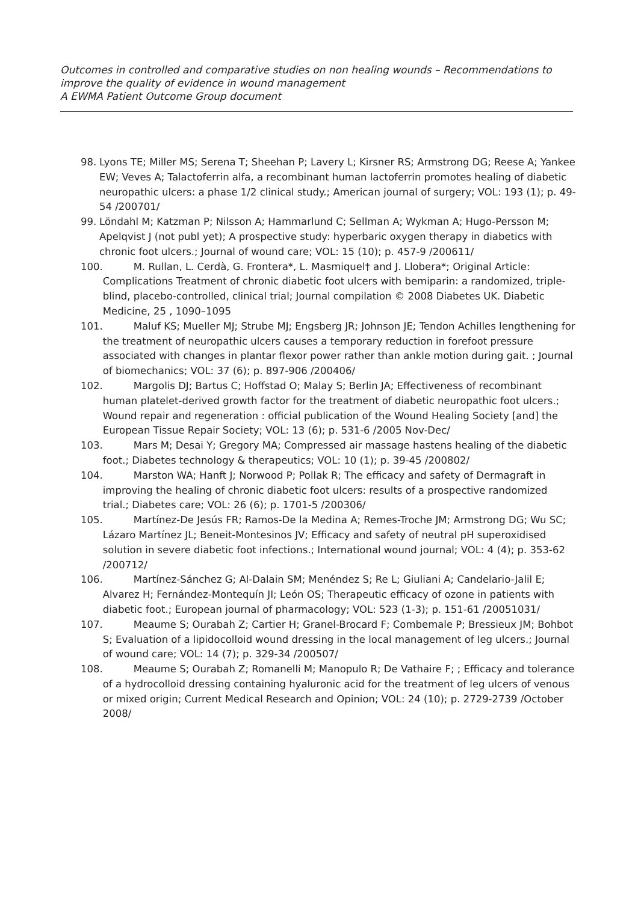Outcomes in controlled and comparative studies on non healing wounds – Recommendations to improve the quality of evidence in wound management
A EWMA Patient Outcome Group document
98. Lyons TE; Miller MS; Serena T; Sheehan P; Lavery L; Kirsner RS; Armstrong DG; Reese A; Yankee EW; Veves A; Talactoferrin alfa, a recombinant human lactoferrin promotes healing of diabetic neuropathic ulcers: a phase 1/2 clinical study.; American journal of surgery; VOL: 193 (1); p. 49-54 /200701/
99. Löndahl M; Katzman P; Nilsson A; Hammarlund C; Sellman A; Wykman A; Hugo-Persson M; Apelqvist J (not publ yet); A prospective study: hyperbaric oxygen therapy in diabetics with chronic foot ulcers.; Journal of wound care; VOL: 15 (10); p. 457-9 /200611/
100. M. Rullan, L. Cerdà, G. Frontera*, L. Masmiquel† and J. Llobera*; Original Article: Complications Treatment of chronic diabetic foot ulcers with bemiparin: a randomized, triple-blind, placebo-controlled, clinical trial; Journal compilation © 2008 Diabetes UK. Diabetic Medicine, 25 , 1090–1095
101. Maluf KS; Mueller MJ; Strube MJ; Engsberg JR; Johnson JE; Tendon Achilles lengthening for the treatment of neuropathic ulcers causes a temporary reduction in forefoot pressure associated with changes in plantar flexor power rather than ankle motion during gait. ; Journal of biomechanics; VOL: 37 (6); p. 897-906 /200406/
102. Margolis DJ; Bartus C; Hoffstad O; Malay S; Berlin JA; Effectiveness of recombinant human platelet-derived growth factor for the treatment of diabetic neuropathic foot ulcers.; Wound repair and regeneration : official publication of the Wound Healing Society [and] the European Tissue Repair Society; VOL: 13 (6); p. 531-6 /2005 Nov-Dec/
103. Mars M; Desai Y; Gregory MA; Compressed air massage hastens healing of the diabetic foot.; Diabetes technology & therapeutics; VOL: 10 (1); p. 39-45 /200802/
104. Marston WA; Hanft J; Norwood P; Pollak R; The efficacy and safety of Dermagraft in improving the healing of chronic diabetic foot ulcers: results of a prospective randomized trial.; Diabetes care; VOL: 26 (6); p. 1701-5 /200306/
105. Martínez-De Jesús FR; Ramos-De la Medina A; Remes-Troche JM; Armstrong DG; Wu SC; Lázaro Martínez JL; Beneit-Montesinos JV; Efficacy and safety of neutral pH superoxidised solution in severe diabetic foot infections.; International wound journal; VOL: 4 (4); p. 353-62 /200712/
106. Martínez-Sánchez G; Al-Dalain SM; Menéndez S; Re L; Giuliani A; Candelario-Jalil E; Alvarez H; Fernández-Montequín JI; León OS; Therapeutic efficacy of ozone in patients with diabetic foot.; European journal of pharmacology; VOL: 523 (1-3); p. 151-61 /20051031/
107. Meaume S; Ourabah Z; Cartier H; Granel-Brocard F; Combemale P; Bressieux JM; Bohbot S; Evaluation of a lipidocolloid wound dressing in the local management of leg ulcers.; Journal of wound care; VOL: 14 (7); p. 329-34 /200507/
108. Meaume S; Ourabah Z; Romanelli M; Manopulo R; De Vathaire F; ; Efficacy and tolerance of a hydrocolloid dressing containing hyaluronic acid for the treatment of leg ulcers of venous or mixed origin; Current Medical Research and Opinion; VOL: 24 (10); p. 2729-2739 /October 2008/